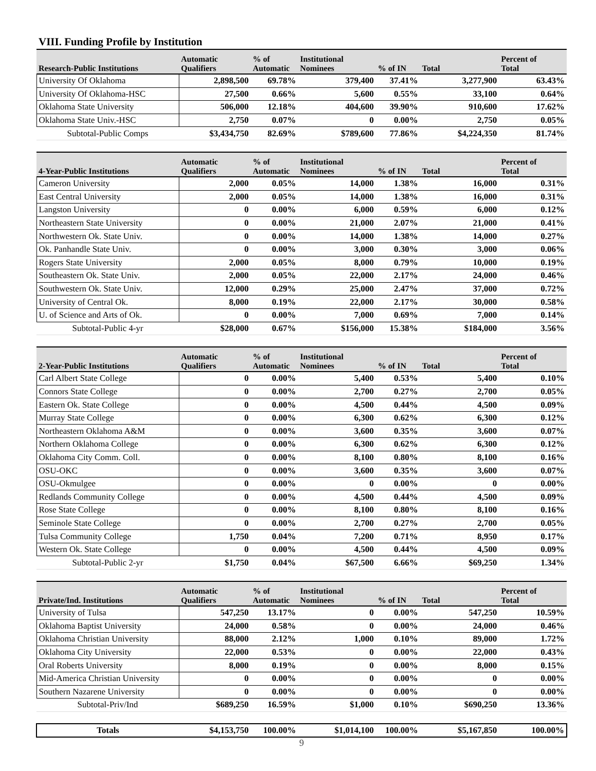| VIII. Funding Profile by Institution | | | | | | |
| --- | --- | --- | --- | --- | --- | --- |
| Research-Public Institutions | Automatic Qualifiers | % of Automatic | Institutional Nominees | % of IN | Total | Percent of Total |
| University Of Oklahoma | 2,898,500 | 69.78% | 379,400 | 37.41% | 3,277,900 | 63.43% |
| University Of Oklahoma-HSC | 27,500 | 0.66% | 5,600 | 0.55% | 33,100 | 0.64% |
| Oklahoma State University | 506,000 | 12.18% | 404,600 | 39.90% | 910,600 | 17.62% |
| Oklahoma State Univ.-HSC | 2,750 | 0.07% | 0 | 0.00% | 2,750 | 0.05% |
| Subtotal-Public Comps | $3,434,750 | 82.69% | $789,600 | 77.86% | $4,224,350 | 81.74% |
| 4-Year-Public Institutions | Automatic Qualifiers | % of Automatic | Institutional Nominees | % of IN | Total | Percent of Total |
| Cameron University | 2,000 | 0.05% | 14,000 | 1.38% | 16,000 | 0.31% |
| East Central University | 2,000 | 0.05% | 14,000 | 1.38% | 16,000 | 0.31% |
| Langston University | 0 | 0.00% | 6,000 | 0.59% | 6,000 | 0.12% |
| Northeastern State University | 0 | 0.00% | 21,000 | 2.07% | 21,000 | 0.41% |
| Northwestern Ok. State Univ. | 0 | 0.00% | 14,000 | 1.38% | 14,000 | 0.27% |
| Ok. Panhandle State Univ. | 0 | 0.00% | 3,000 | 0.30% | 3,000 | 0.06% |
| Rogers State University | 2,000 | 0.05% | 8,000 | 0.79% | 10,000 | 0.19% |
| Southeastern Ok. State Univ. | 2,000 | 0.05% | 22,000 | 2.17% | 24,000 | 0.46% |
| Southwestern Ok. State Univ. | 12,000 | 0.29% | 25,000 | 2.47% | 37,000 | 0.72% |
| University of Central Ok. | 8,000 | 0.19% | 22,000 | 2.17% | 30,000 | 0.58% |
| U. of Science and Arts of Ok. | 0 | 0.00% | 7,000 | 0.69% | 7,000 | 0.14% |
| Subtotal-Public 4-yr | $28,000 | 0.67% | $156,000 | 15.38% | $184,000 | 3.56% |
| 2-Year-Public Institutions | Automatic Qualifiers | % of Automatic | Institutional Nominees | % of IN | Total | Percent of Total |
| Carl Albert State College | 0 | 0.00% | 5,400 | 0.53% | 5,400 | 0.10% |
| Connors State College | 0 | 0.00% | 2,700 | 0.27% | 2,700 | 0.05% |
| Eastern Ok. State College | 0 | 0.00% | 4,500 | 0.44% | 4,500 | 0.09% |
| Murray State College | 0 | 0.00% | 6,300 | 0.62% | 6,300 | 0.12% |
| Northeastern Oklahoma A&M | 0 | 0.00% | 3,600 | 0.35% | 3,600 | 0.07% |
| Northern Oklahoma College | 0 | 0.00% | 6,300 | 0.62% | 6,300 | 0.12% |
| Oklahoma City Comm. Coll. | 0 | 0.00% | 8,100 | 0.80% | 8,100 | 0.16% |
| OSU-OKC | 0 | 0.00% | 3,600 | 0.35% | 3,600 | 0.07% |
| OSU-Okmulgee | 0 | 0.00% | 0 | 0.00% | 0 | 0.00% |
| Redlands Community College | 0 | 0.00% | 4,500 | 0.44% | 4,500 | 0.09% |
| Rose State College | 0 | 0.00% | 8,100 | 0.80% | 8,100 | 0.16% |
| Seminole State College | 0 | 0.00% | 2,700 | 0.27% | 2,700 | 0.05% |
| Tulsa Community College | 1,750 | 0.04% | 7,200 | 0.71% | 8,950 | 0.17% |
| Western Ok. State College | 0 | 0.00% | 4,500 | 0.44% | 4,500 | 0.09% |
| Subtotal-Public 2-yr | $1,750 | 0.04% | $67,500 | 6.66% | $69,250 | 1.34% |
| Private/Ind. Institutions | Automatic Qualifiers | % of Automatic | Institutional Nominees | % of IN | Total | Percent of Total |
| University of Tulsa | 547,250 | 13.17% | 0 | 0.00% | 547,250 | 10.59% |
| Oklahoma Baptist University | 24,000 | 0.58% | 0 | 0.00% | 24,000 | 0.46% |
| Oklahoma Christian University | 88,000 | 2.12% | 1,000 | 0.10% | 89,000 | 1.72% |
| Oklahoma City University | 22,000 | 0.53% | 0 | 0.00% | 22,000 | 0.43% |
| Oral Roberts University | 8,000 | 0.19% | 0 | 0.00% | 8,000 | 0.15% |
| Mid-America Christian University | 0 | 0.00% | 0 | 0.00% | 0 | 0.00% |
| Southern Nazarene University | 0 | 0.00% | 0 | 0.00% | 0 | 0.00% |
| Subtotal-Priv/Ind | $689,250 | 16.59% | $1,000 | 0.10% | $690,250 | 13.36% |
| Totals | $4,153,750 | 100.00% | $1,014,100 | 100.00% | $5,167,850 | 100.00% |
9